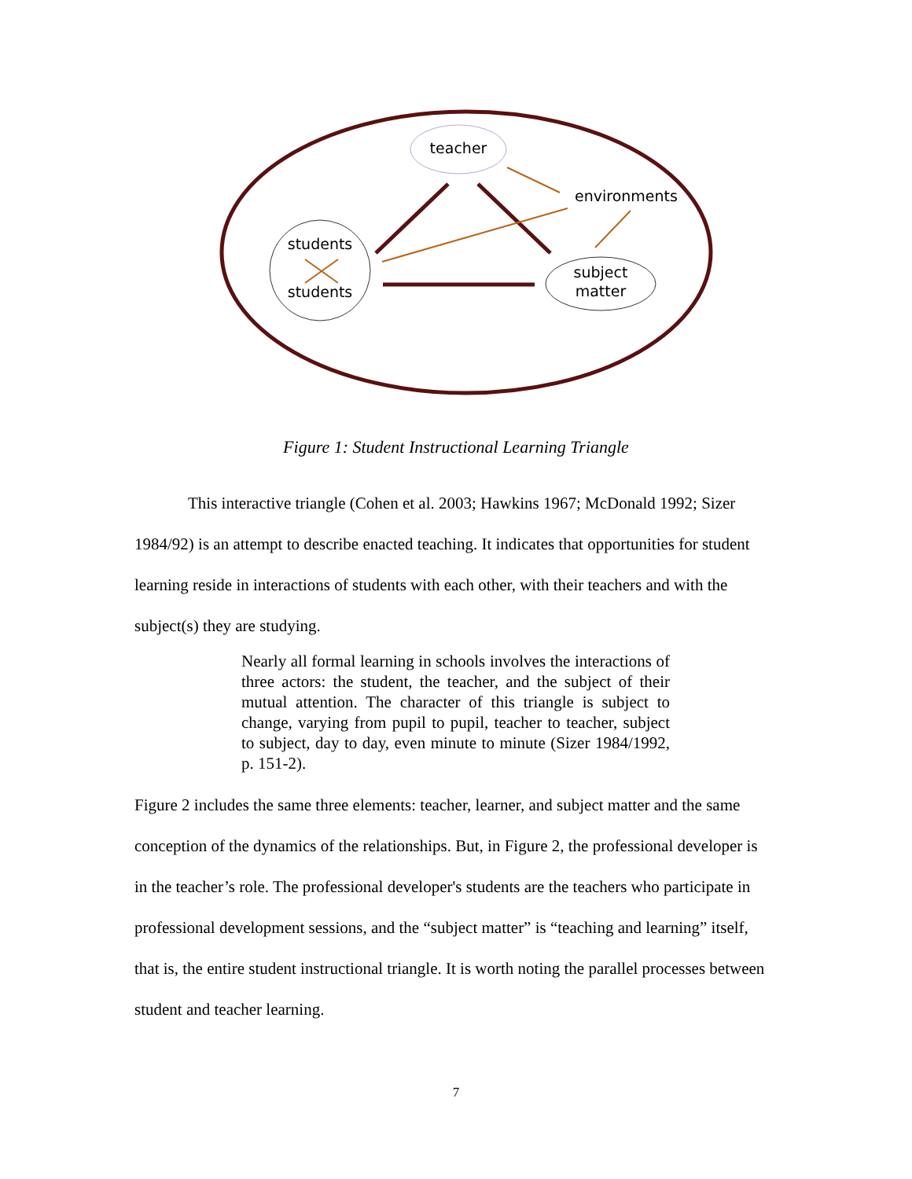teacher
environments
students
students
subject
matter
Figure 1: Student Instructional Learning Triangle
This interactive triangle (Cohen et al. 2003; Hawkins 1967; McDonald 1992; Sizer 1984/92) is an attempt to describe enacted teaching. It indicates that opportunities for student learning reside in interactions of students with each other, with their teachers and with the subject(s) they are studying.
Nearly all formal learning in schools involves the interactions of three actors: the student, the teacher, and the subject of their mutual attention. The character of this triangle is subject to change, varying from pupil to pupil, teacher to teacher, subject to subject, day to day, even minute to minute (Sizer 1984/1992, p. 151-2).
Figure 2 includes the same three elements: teacher, learner, and subject matter and the same conception of the dynamics of the relationships. But, in Figure 2, the professional developer is in the teacher’s role. The professional developer's students are the teachers who participate in professional development sessions, and the “subject matter” is “teaching and learning” itself, that is, the entire student instructional triangle. It is worth noting the parallel processes between student and teacher learning.
7